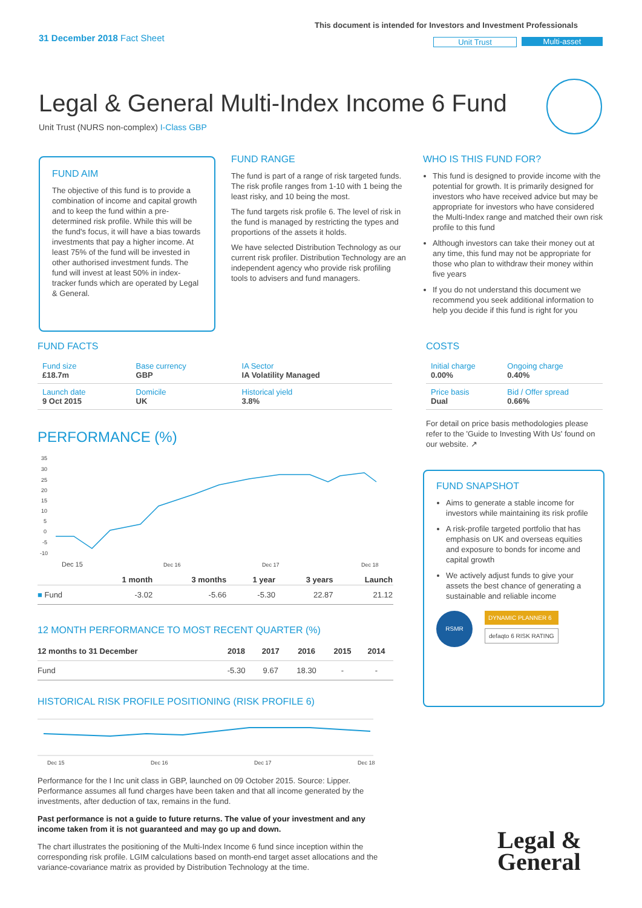31 December 2018 Fact Sheet
This document is intended for Investors and Investment Professionals
Unit Trust Multi-asset
Legal & General Multi-Index Income 6 Fund
Unit Trust (NURS non-complex) I-Class GBP
FUND AIM
The objective of this fund is to provide a combination of income and capital growth and to keep the fund within a pre-determined risk profile. While this will be the fund's focus, it will have a bias towards investments that pay a higher income. At least 75% of the fund will be invested in other authorised investment funds. The fund will invest at least 50% in index-tracker funds which are operated by Legal & General.
FUND RANGE
The fund is part of a range of risk targeted funds. The risk profile ranges from 1-10 with 1 being the least risky, and 10 being the most.
The fund targets risk profile 6. The level of risk in the fund is managed by restricting the types and proportions of the assets it holds.
We have selected Distribution Technology as our current risk profiler. Distribution Technology are an independent agency who provide risk profiling tools to advisers and fund managers.
WHO IS THIS FUND FOR?
This fund is designed to provide income with the potential for growth. It is primarily designed for investors who have received advice but may be appropriate for investors who have considered the Multi-Index range and matched their own risk profile to this fund
Although investors can take their money out at any time, this fund may not be appropriate for those who plan to withdraw their money within five years
If you do not understand this document we recommend you seek additional information to help you decide if this fund is right for you
FUND FACTS
| Fund size £18.7m | Base currency GBP | IA Sector IA Volatility Managed |
| Launch date 9 Oct 2015 | Domicile UK | Historical yield 3.8% |
COSTS
| Initial charge 0.00% | Ongoing charge 0.40% |
| Price basis Dual | Bid / Offer spread 0.66% |
For detail on price basis methodologies please refer to the 'Guide to Investing With Us' found on our website. ↗
PERFORMANCE (%)
35
30
25
20
15
10
5
0
-5
-10
Dec 15
Dec 16
Dec 17
Dec 18
| | 1 month | 3 months | 1 year | 3 years | Launch |
| --- | --- | --- | --- | --- | --- |
| ■ Fund | -3.02 | -5.66 | -5.30 | 22.87 | 21.12 |
12 MONTH PERFORMANCE TO MOST RECENT QUARTER (%)
| 12 months to 31 December | 2018 | 2017 | 2016 | 2015 | 2014 |
| --- | --- | --- | --- | --- | --- |
| Fund | -5.30 | 9.67 | 18.30 | - | - |
HISTORICAL RISK PROFILE POSITIONING (RISK PROFILE 6)
Dec 15
Dec 16
Dec 17
Dec 18
Performance for the I Inc unit class in GBP, launched on 09 October 2015. Source: Lipper. Performance assumes all fund charges have been taken and that all income generated by the investments, after deduction of tax, remains in the fund.
Past performance is not a guide to future returns. The value of your investment and any income taken from it is not guaranteed and may go up and down.
The chart illustrates the positioning of the Multi-Index Income 6 fund since inception within the corresponding risk profile. LGIM calculations based on month-end target asset allocations and the variance-covariance matrix as provided by Distribution Technology at the time.
FUND SNAPSHOT
Aims to generate a stable income for investors while maintaining its risk profile
A risk-profile targeted portfolio that has emphasis on UK and overseas equities and exposure to bonds for income and capital growth
We actively adjust funds to give your assets the best chance of generating a sustainable and reliable income
RSMR
DYNAMIC PLANNER 6
defaqto 6 RISK RATING
Legal &
General